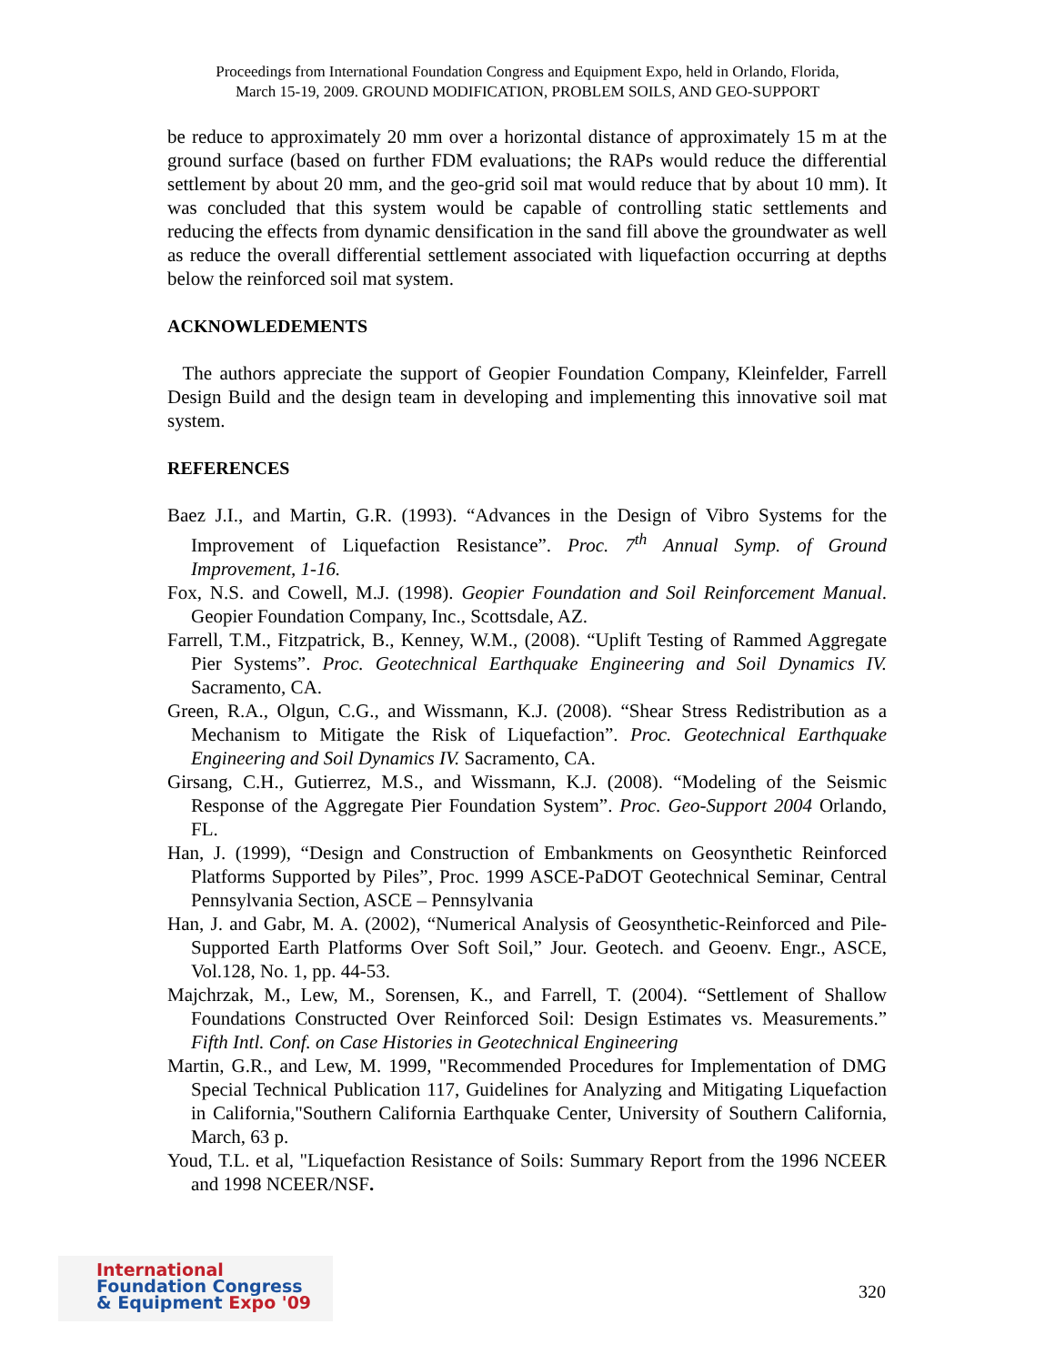Proceedings from International Foundation Congress and Equipment Expo, held in Orlando, Florida,
March 15-19, 2009. GROUND MODIFICATION, PROBLEM SOILS, AND GEO-SUPPORT
be reduce to approximately 20 mm over a horizontal distance of approximately 15 m at the ground surface (based on further FDM evaluations; the RAPs would reduce the differential settlement by about 20 mm, and the geo-grid soil mat would reduce that by about 10 mm). It was concluded that this system would be capable of controlling static settlements and reducing the effects from dynamic densification in the sand fill above the groundwater as well as reduce the overall differential settlement associated with liquefaction occurring at depths below the reinforced soil mat system.
ACKNOWLEDEMENTS
The authors appreciate the support of Geopier Foundation Company, Kleinfelder, Farrell Design Build and the design team in developing and implementing this innovative soil mat system.
REFERENCES
Baez J.I., and Martin, G.R. (1993). “Advances in the Design of Vibro Systems for the Improvement of Liquefaction Resistance”. Proc. 7<sup>th</sup> Annual Symp. of Ground Improvement, 1-16.
Fox, N.S. and Cowell, M.J. (1998). Geopier Foundation and Soil Reinforcement Manual. Geopier Foundation Company, Inc., Scottsdale, AZ.
Farrell, T.M., Fitzpatrick, B., Kenney, W.M., (2008). “Uplift Testing of Rammed Aggregate Pier Systems”. Proc. Geotechnical Earthquake Engineering and Soil Dynamics IV. Sacramento, CA.
Green, R.A., Olgun, C.G., and Wissmann, K.J. (2008). “Shear Stress Redistribution as a Mechanism to Mitigate the Risk of Liquefaction”. Proc. Geotechnical Earthquake Engineering and Soil Dynamics IV. Sacramento, CA.
Girsang, C.H., Gutierrez, M.S., and Wissmann, K.J. (2008). “Modeling of the Seismic Response of the Aggregate Pier Foundation System”. Proc. Geo-Support 2004 Orlando, FL.
Han, J. (1999), “Design and Construction of Embankments on Geosynthetic Reinforced Platforms Supported by Piles”, Proc. 1999 ASCE-PaDOT Geotechnical Seminar, Central Pennsylvania Section, ASCE – Pennsylvania
Han, J. and Gabr, M. A. (2002), “Numerical Analysis of Geosynthetic-Reinforced and Pile-Supported Earth Platforms Over Soft Soil,” Jour. Geotech. and Geoenv. Engr., ASCE, Vol.128, No. 1, pp. 44-53.
Majchrzak, M., Lew, M., Sorensen, K., and Farrell, T. (2004). “Settlement of Shallow Foundations Constructed Over Reinforced Soil: Design Estimates vs. Measurements.” Fifth Intl. Conf. on Case Histories in Geotechnical Engineering
Martin, G.R., and Lew, M. 1999, "Recommended Procedures for Implementation of DMG Special Technical Publication 117, Guidelines for Analyzing and Mitigating Liquefaction in California,"Southern California Earthquake Center, University of Southern California, March, 63 p.
Youd, T.L. et al, "Liquefaction Resistance of Soils: Summary Report from the 1996 NCEER and 1998 NCEER/NSF.
International
Foundation Congress
& Equipment Expo '09
320